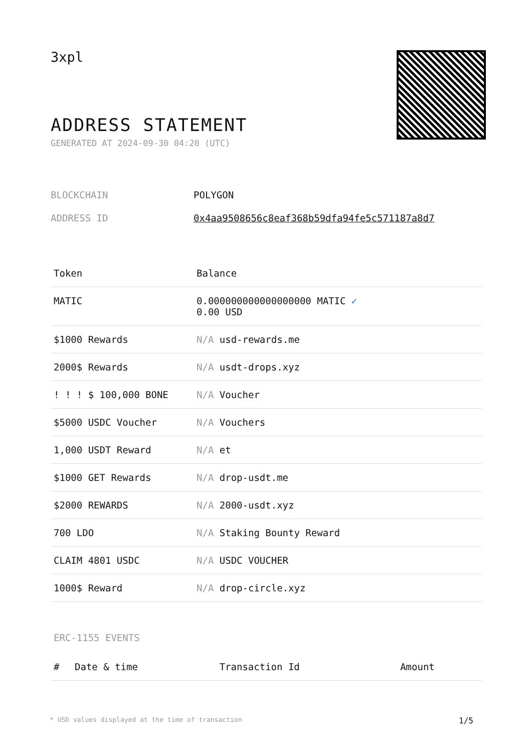3xpl
ADDRESS STATEMENT
GENERATED AT 2024-09-30 04:20 (UTC)
| BLOCKCHAIN | POLYGON |
| ADDRESS ID | 0x4aa9508656c8eaf368b59dfa94fe5c571187a8d7 |
| Token | Balance |
| --- | --- |
| MATIC | 0.000000000000000000 MATIC ✓ 0.00 USD |
| $1000 Rewards | N/A usd-rewards.me |
| 2000$ Rewards | N/A usdt-drops.xyz |
| ! ! ! $ 100,000 BONE | N/A Voucher |
| $5000 USDC Voucher | N/A Vouchers |
| 1,000 USDT Reward | N/A et |
| $1000 GET Rewards | N/A drop-usdt.me |
| $2000 REWARDS | N/A 2000-usdt.xyz |
| 700 LDO | N/A Staking Bounty Reward |
| CLAIM 4801 USDC | N/A USDC VOUCHER |
| 1000$ Reward | N/A drop-circle.xyz |
ERC-1155 EVENTS
| # | Date & time | Transaction Id | Amount |
| --- | --- | --- | --- |
* USD values displayed at the time of transaction 1/5